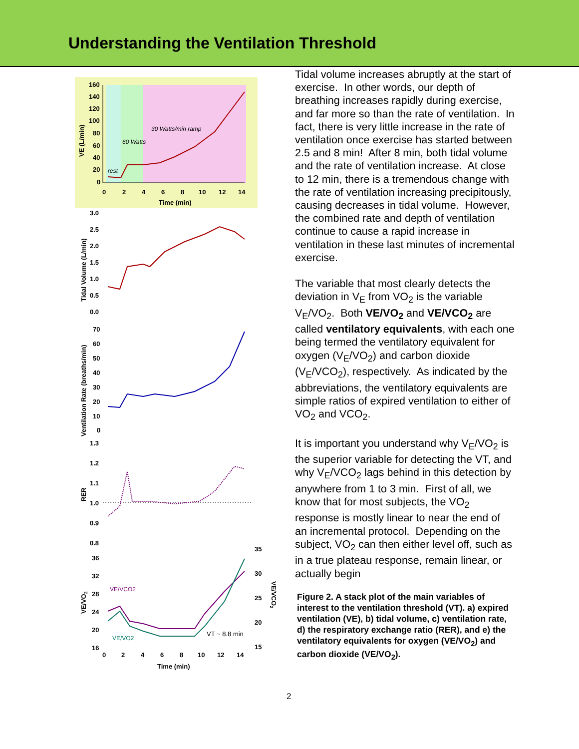Understanding the Ventilation Threshold
160
140
120
100
80
60
40
20
0
0
2
4
6
8
10
12
14
Time (min)
VE (L/min)
rest
60 Watts
30 Watts/min ramp
3.0
2.5
2.0
1.5
1.0
0.5
0.0
Tidal Volume (L/min)
70
60
50
40
30
20
10
0
Ventilation Rate (breaths/min)
1.3
1.2
1.1
1.0
0.9
0.8
RER
36
32
28
24
20
16
35
30
25
20
15
VE/VO2
VE/VCO2
VE/VCO2
VE/VO2
VT ~ 8.8 min
0
2
4
6
8
10
12
14
Time (min)
Tidal volume increases abruptly at the start of exercise. In other words, our depth of breathing increases rapidly during exercise, and far more so than the rate of ventilation. In fact, there is very little increase in the rate of ventilation once exercise has started between 2.5 and 8 min! After 8 min, both tidal volume and the rate of ventilation increase. At close to 12 min, there is a tremendous change with the rate of ventilation increasing precipitously, causing decreases in tidal volume. However, the combined rate and depth of ventilation continue to cause a rapid increase in ventilation in these last minutes of incremental exercise.
The variable that most clearly detects the deviation in V<sub>E</sub> from VO<sub>2</sub> is the variable V<sub>E</sub>/VO<sub>2</sub>. Both VE/VO<sub>2</sub> and VE/VCO<sub>2</sub> are called ventilatory equivalents, with each one being termed the ventilatory equivalent for oxygen (V<sub>E</sub>/VO<sub>2</sub>) and carbon dioxide (V<sub>E</sub>/VCO<sub>2</sub>), respectively. As indicated by the abbreviations, the ventilatory equivalents are simple ratios of expired ventilation to either of VO<sub>2</sub> and VCO<sub>2</sub>.
It is important you understand why V<sub>E</sub>/VO<sub>2</sub> is the superior variable for detecting the VT, and why V<sub>E</sub>/VCO<sub>2</sub> lags behind in this detection by anywhere from 1 to 3 min. First of all, we know that for most subjects, the VO<sub>2</sub> response is mostly linear to near the end of an incremental protocol. Depending on the subject, VO<sub>2</sub> can then either level off, such as in a true plateau response, remain linear, or actually begin
Figure 2. A stack plot of the main variables of interest to the ventilation threshold (VT). a) expired ventilation (VE), b) tidal volume, c) ventilation rate, d) the respiratory exchange ratio (RER), and e) the ventilatory equivalents for oxygen (VE/VO<sub>2</sub>) and carbon dioxide (VE/VO<sub>2</sub>).
2